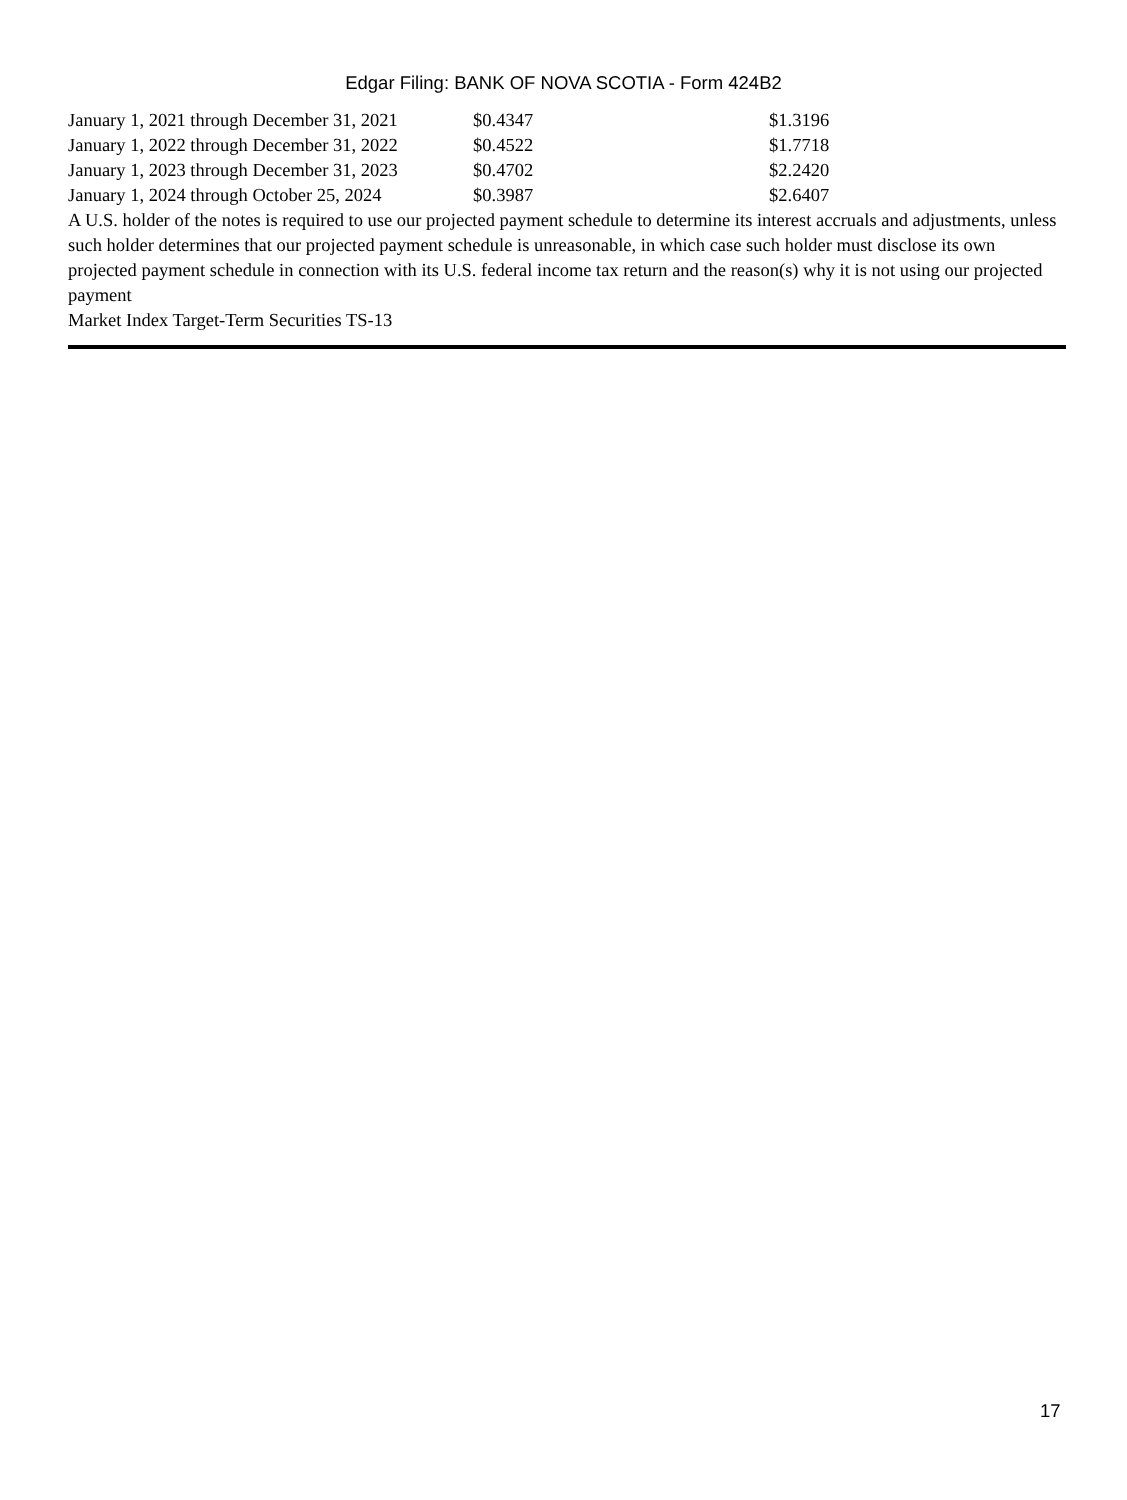Edgar Filing: BANK OF NOVA SCOTIA - Form 424B2
| January 1, 2021 through December 31, 2021 | $0.4347 | $1.3196 |
| January 1, 2022 through December 31, 2022 | $0.4522 | $1.7718 |
| January 1, 2023 through December 31, 2023 | $0.4702 | $2.2420 |
| January 1, 2024 through October 25, 2024 | $0.3987 | $2.6407 |
A U.S. holder of the notes is required to use our projected payment schedule to determine its interest accruals and adjustments, unless such holder determines that our projected payment schedule is unreasonable, in which case such holder must disclose its own projected payment schedule in connection with its U.S. federal income tax return and the reason(s) why it is not using our projected payment
Market Index Target-Term Securities TS-13
17